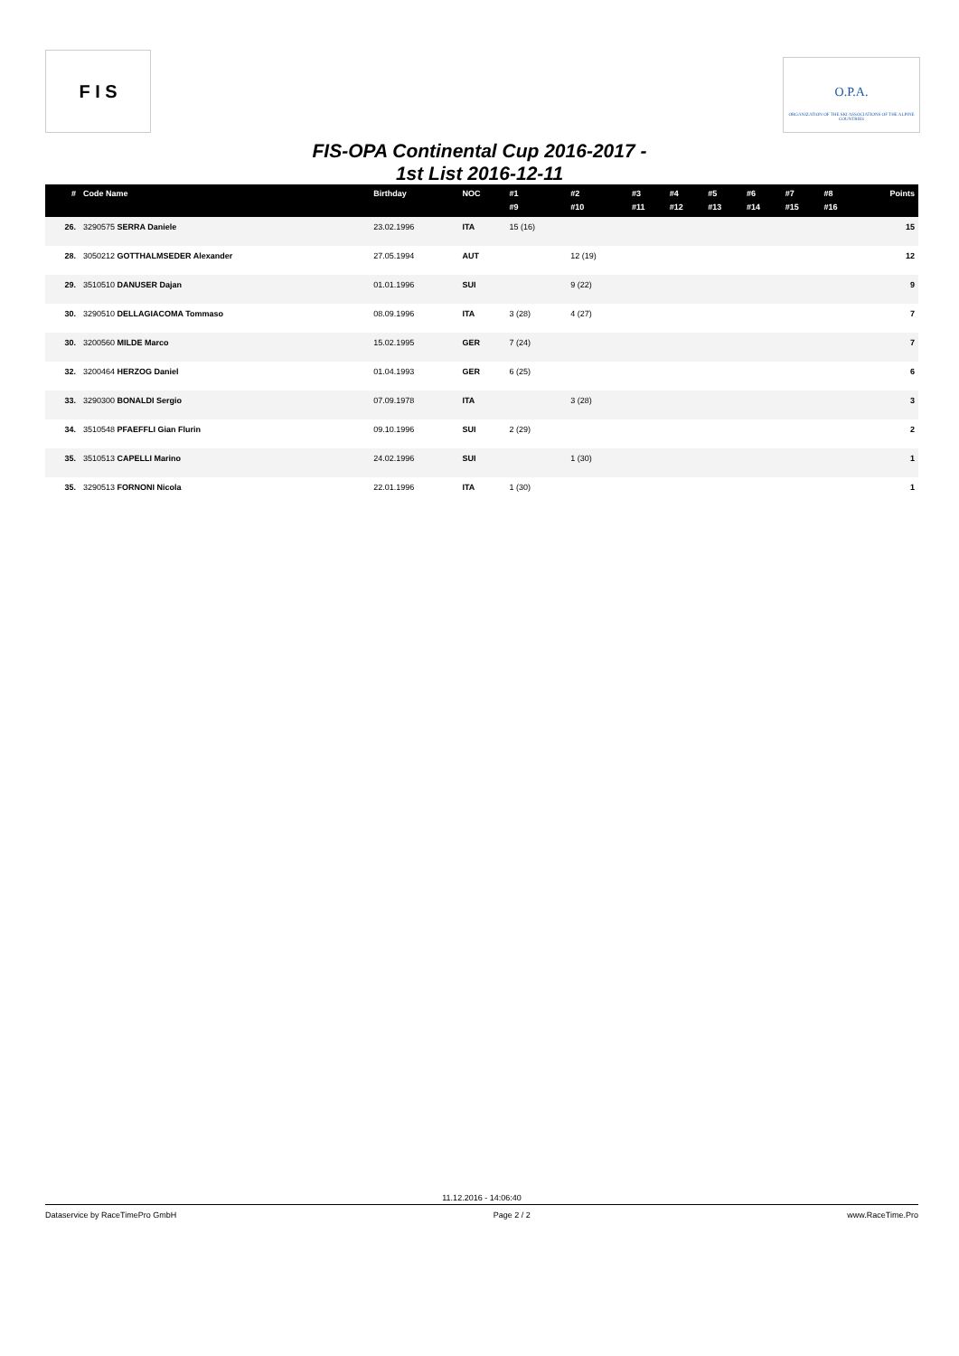F I S
O.P.A.
ORGANIZATION OF THE SKI ASSOCIATIONS OF THE ALPINE COUNTRIES
FIS-OPA Continental Cup 2016-2017 -
1st List 2016-12-11
| # | Code Name | Birthday | NOC | #1 #9 | #2 #10 | #3 #11 | #4 #12 | #5 #13 | #6 #14 | #7 #15 | #8 #16 | Points |
| --- | --- | --- | --- | --- | --- | --- | --- | --- | --- | --- | --- | --- |
| 26. | 3290575 SERRA Daniele | 23.02.1996 | ITA | 15 (16) | | | | | | | | 15 |
| 28. | 3050212 GOTTHALMSEDER Alexander | 27.05.1994 | AUT | | 12 (19) | | | | | | | 12 |
| 29. | 3510510 DANUSER Dajan | 01.01.1996 | SUI | | 9 (22) | | | | | | | 9 |
| 30. | 3290510 DELLAGIACOMA Tommaso | 08.09.1996 | ITA | 3 (28) | 4 (27) | | | | | | | 7 |
| 30. | 3200560 MILDE Marco | 15.02.1995 | GER | 7 (24) | | | | | | | | 7 |
| 32. | 3200464 HERZOG Daniel | 01.04.1993 | GER | 6 (25) | | | | | | | | 6 |
| 33. | 3290300 BONALDI Sergio | 07.09.1978 | ITA | | 3 (28) | | | | | | | 3 |
| 34. | 3510548 PFAEFFLI Gian Flurin | 09.10.1996 | SUI | 2 (29) | | | | | | | | 2 |
| 35. | 3510513 CAPELLI Marino | 24.02.1996 | SUI | | 1 (30) | | | | | | | 1 |
| 35. | 3290513 FORNONI Nicola | 22.01.1996 | ITA | 1 (30) | | | | | | | | 1 |
11.12.2016 - 14:06:40
Dataservice by RaceTimePro GmbH Page 2 / 2 www.RaceTime.Pro